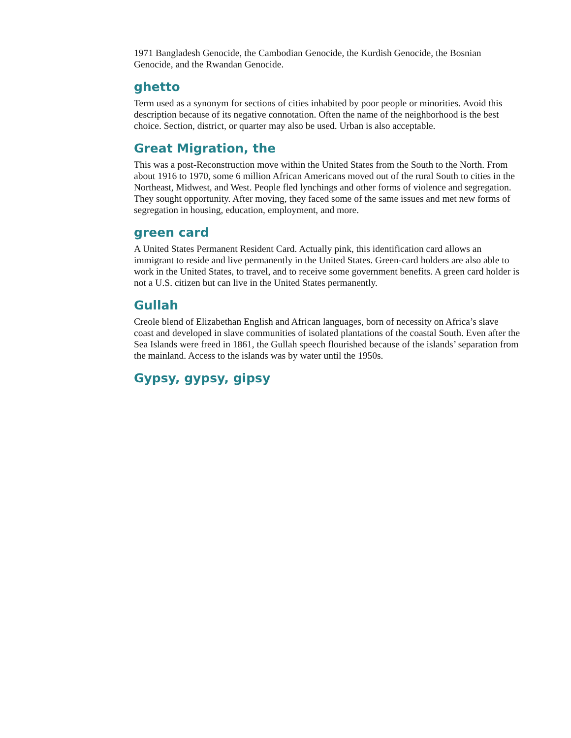1971 Bangladesh Genocide, the Cambodian Genocide, the Kurdish Genocide, the Bosnian Genocide, and the Rwandan Genocide.
ghetto
Term used as a synonym for sections of cities inhabited by poor people or minorities. Avoid this description because of its negative connotation. Often the name of the neighborhood is the best choice. Section, district, or quarter may also be used. Urban is also acceptable.
Great Migration, the
This was a post-Reconstruction move within the United States from the South to the North. From about 1916 to 1970, some 6 million African Americans moved out of the rural South to cities in the Northeast, Midwest, and West. People fled lynchings and other forms of violence and segregation. They sought opportunity. After moving, they faced some of the same issues and met new forms of segregation in housing, education, employment, and more.
green card
A United States Permanent Resident Card. Actually pink, this identification card allows an immigrant to reside and live permanently in the United States. Green-card holders are also able to work in the United States, to travel, and to receive some government benefits. A green card holder is not a U.S. citizen but can live in the United States permanently.
Gullah
Creole blend of Elizabethan English and African languages, born of necessity on Africa’s slave coast and developed in slave communities of isolated plantations of the coastal South. Even after the Sea Islands were freed in 1861, the Gullah speech flourished because of the islands’ separation from the mainland. Access to the islands was by water until the 1950s.
Gypsy, gypsy, gipsy